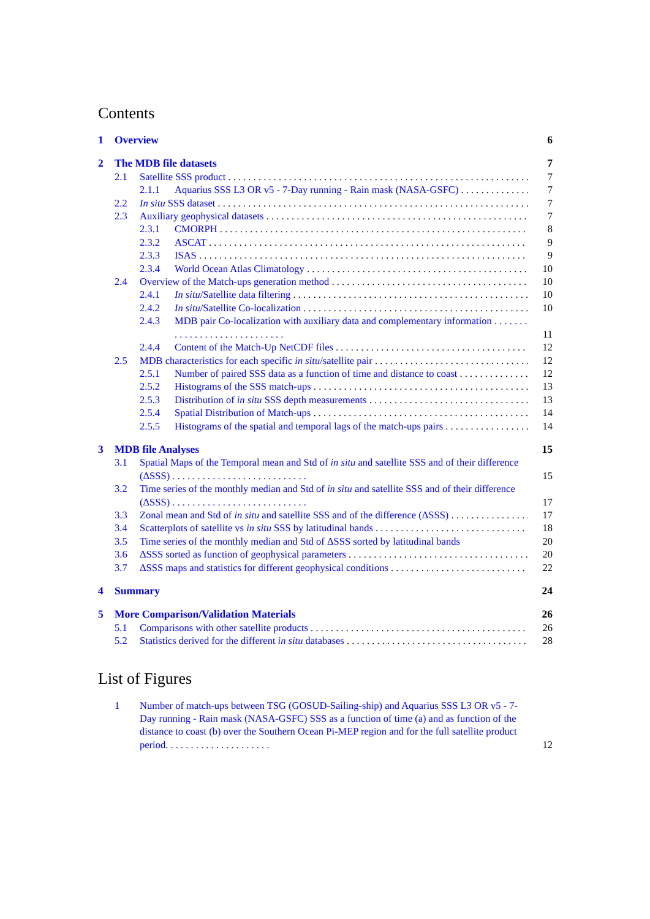Contents
1 Overview 6
2 The MDB file datasets 7
2.1 Satellite SSS product 7
2.1.1 Aquarius SSS L3 OR v5 - 7-Day running - Rain mask (NASA-GSFC) 7
2.2 In situ SSS dataset 7
2.3 Auxiliary geophysical datasets 7
2.3.1 CMORPH 8
2.3.2 ASCAT 9
2.3.3 ISAS 9
2.3.4 World Ocean Atlas Climatology 10
2.4 Overview of the Match-ups generation method 10
2.4.1 In situ/Satellite data filtering 10
2.4.2 In situ/Satellite Co-localization 10
2.4.3 MDB pair Co-localization with auxiliary data and complementary information . . . . . . . . . . . . . . . . . . . . . . . . . . . . . 11
2.4.4 Content of the Match-Up NetCDF files 12
2.5 MDB characteristics for each specific in situ/satellite pair 12
2.5.1 Number of paired SSS data as a function of time and distance to coast 12
2.5.2 Histograms of the SSS match-ups 13
2.5.3 Distribution of in situ SSS depth measurements 13
2.5.4 Spatial Distribution of Match-ups 14
2.5.5 Histograms of the spatial and temporal lags of the match-ups pairs 14
3 MDB file Analyses 15
3.1 Spatial Maps of the Temporal mean and Std of in situ and satellite SSS and of their difference (ΔSSS) . . . . . . . . . . . . . . . . . . . . . . . . . . . 15
3.2 Time series of the monthly median and Std of in situ and satellite SSS and of their difference (ΔSSS) . . . . . . . . . . . . . . . . . . . . . . . . . . . 17
3.3 Zonal mean and Std of in situ and satellite SSS and of the difference (ΔSSS) 17
3.4 Scatterplots of satellite vs in situ SSS by latitudinal bands 18
3.5 Time series of the monthly median and Std of ΔSSS sorted by latitudinal bands 20
3.6 ΔSSS sorted as function of geophysical parameters 20
3.7 ΔSSS maps and statistics for different geophysical conditions 22
4 Summary 24
5 More Comparison/Validation Materials 26
5.1 Comparisons with other satellite products 26
5.2 Statistics derived for the different in situ databases 28
List of Figures
1 Number of match-ups between TSG (GOSUD-Sailing-ship) and Aquarius SSS L3 OR v5 - 7-Day running - Rain mask (NASA-GSFC) SSS as a function of time (a) and as function of the distance to coast (b) over the Southern Ocean Pi-MEP region and for the full satellite product period. . . . . . . . . . . . . . . . . . . . . 12